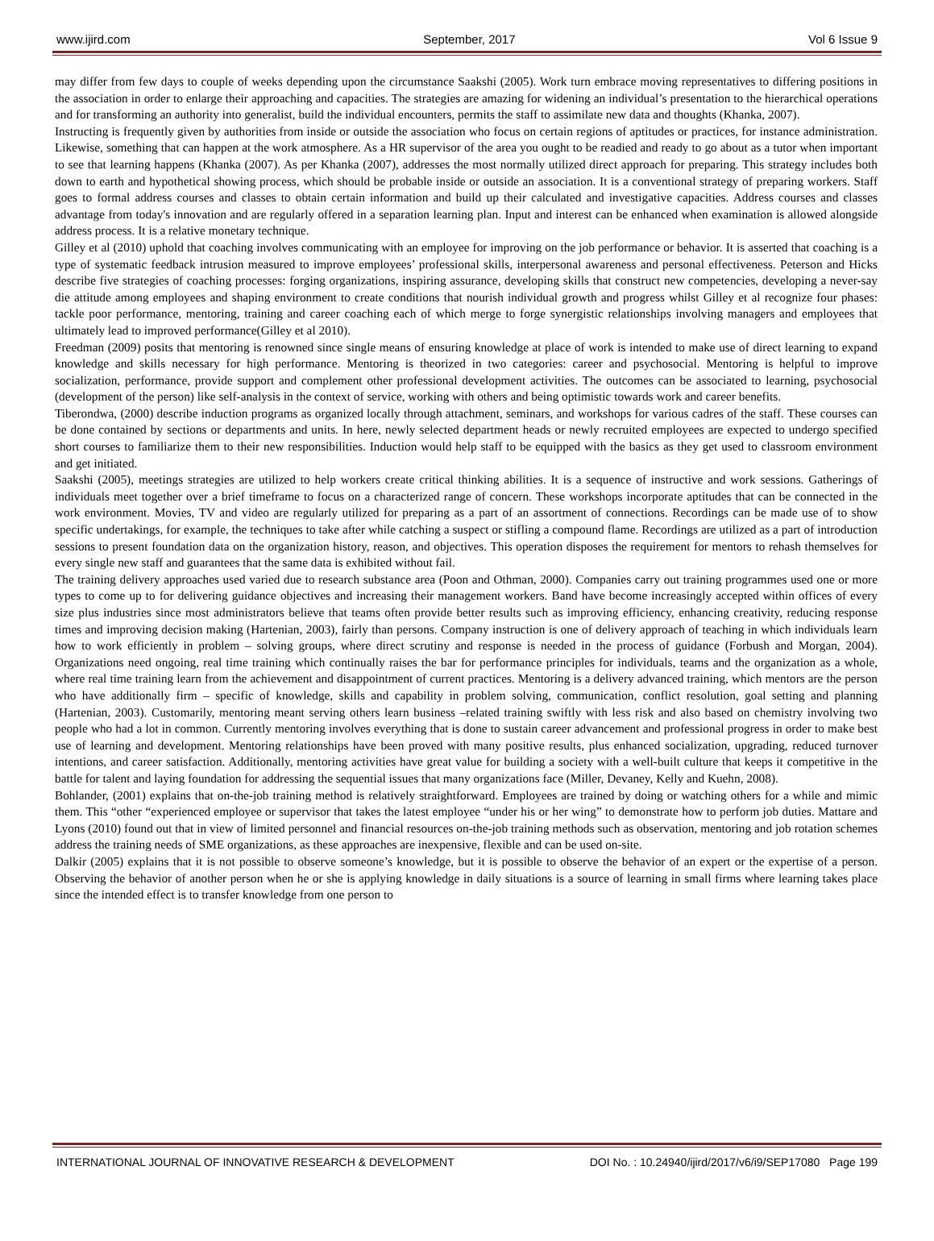www.ijird.com September, 2017 Vol 6 Issue 9
may differ from few days to couple of weeks depending upon the circumstance Saakshi (2005). Work turn embrace moving representatives to differing positions in the association in order to enlarge their approaching and capacities. The strategies are amazing for widening an individual’s presentation to the hierarchical operations and for transforming an authority into generalist, build the individual encounters, permits the staff to assimilate new data and thoughts (Khanka, 2007).
Instructing is frequently given by authorities from inside or outside the association who focus on certain regions of aptitudes or practices, for instance administration. Likewise, something that can happen at the work atmosphere. As a HR supervisor of the area you ought to be readied and ready to go about as a tutor when important to see that learning happens (Khanka (2007). As per Khanka (2007), addresses the most normally utilized direct approach for preparing. This strategy includes both down to earth and hypothetical showing process, which should be probable inside or outside an association. It is a conventional strategy of preparing workers. Staff goes to formal address courses and classes to obtain certain information and build up their calculated and investigative capacities. Address courses and classes advantage from today's innovation and are regularly offered in a separation learning plan. Input and interest can be enhanced when examination is allowed alongside address process. It is a relative monetary technique.
Gilley et al (2010) uphold that coaching involves communicating with an employee for improving on the job performance or behavior. It is asserted that coaching is a type of systematic feedback intrusion measured to improve employees’ professional skills, interpersonal awareness and personal effectiveness. Peterson and Hicks describe five strategies of coaching processes: forging organizations, inspiring assurance, developing skills that construct new competencies, developing a never-say die attitude among employees and shaping environment to create conditions that nourish individual growth and progress whilst Gilley et al recognize four phases: tackle poor performance, mentoring, training and career coaching each of which merge to forge synergistic relationships involving managers and employees that ultimately lead to improved performance(Gilley et al 2010).
Freedman (2009) posits that mentoring is renowned since single means of ensuring knowledge at place of work is intended to make use of direct learning to expand knowledge and skills necessary for high performance. Mentoring is theorized in two categories: career and psychosocial. Mentoring is helpful to improve socialization, performance, provide support and complement other professional development activities. The outcomes can be associated to learning, psychosocial (development of the person) like self-analysis in the context of service, working with others and being optimistic towards work and career benefits.
Tiberondwa, (2000) describe induction programs as organized locally through attachment, seminars, and workshops for various cadres of the staff. These courses can be done contained by sections or departments and units. In here, newly selected department heads or newly recruited employees are expected to undergo specified short courses to familiarize them to their new responsibilities. Induction would help staff to be equipped with the basics as they get used to classroom environment and get initiated.
Saakshi (2005), meetings strategies are utilized to help workers create critical thinking abilities. It is a sequence of instructive and work sessions. Gatherings of individuals meet together over a brief timeframe to focus on a characterized range of concern. These workshops incorporate aptitudes that can be connected in the work environment. Movies, TV and video are regularly utilized for preparing as a part of an assortment of connections. Recordings can be made use of to show specific undertakings, for example, the techniques to take after while catching a suspect or stifling a compound flame. Recordings are utilized as a part of introduction sessions to present foundation data on the organization history, reason, and objectives. This operation disposes the requirement for mentors to rehash themselves for every single new staff and guarantees that the same data is exhibited without fail.
The training delivery approaches used varied due to research substance area (Poon and Othman, 2000). Companies carry out training programmes used one or more types to come up to for delivering guidance objectives and increasing their management workers. Band have become increasingly accepted within offices of every size plus industries since most administrators believe that teams often provide better results such as improving efficiency, enhancing creativity, reducing response times and improving decision making (Hartenian, 2003), fairly than persons. Company instruction is one of delivery approach of teaching in which individuals learn how to work efficiently in problem – solving groups, where direct scrutiny and response is needed in the process of guidance (Forbush and Morgan, 2004). Organizations need ongoing, real time training which continually raises the bar for performance principles for individuals, teams and the organization as a whole, where real time training learn from the achievement and disappointment of current practices. Mentoring is a delivery advanced training, which mentors are the person who have additionally firm – specific of knowledge, skills and capability in problem solving, communication, conflict resolution, goal setting and planning (Hartenian, 2003). Customarily, mentoring meant serving others learn business –related training swiftly with less risk and also based on chemistry involving two people who had a lot in common. Currently mentoring involves everything that is done to sustain career advancement and professional progress in order to make best use of learning and development. Mentoring relationships have been proved with many positive results, plus enhanced socialization, upgrading, reduced turnover intentions, and career satisfaction. Additionally, mentoring activities have great value for building a society with a well-built culture that keeps it competitive in the battle for talent and laying foundation for addressing the sequential issues that many organizations face (Miller, Devaney, Kelly and Kuehn, 2008).
Bohlander, (2001) explains that on-the-job training method is relatively straightforward. Employees are trained by doing or watching others for a while and mimic them. This “other “experienced employee or supervisor that takes the latest employee “under his or her wing” to demonstrate how to perform job duties. Mattare and Lyons (2010) found out that in view of limited personnel and financial resources on-the-job training methods such as observation, mentoring and job rotation schemes address the training needs of SME organizations, as these approaches are inexpensive, flexible and can be used on-site.
Dalkir (2005) explains that it is not possible to observe someone’s knowledge, but it is possible to observe the behavior of an expert or the expertise of a person. Observing the behavior of another person when he or she is applying knowledge in daily situations is a source of learning in small firms where learning takes place since the intended effect is to transfer knowledge from one person to
INTERNATIONAL JOURNAL OF INNOVATIVE RESEARCH & DEVELOPMENT DOI No. : 10.24940/ijird/2017/v6/i9/SEP17080 Page 199